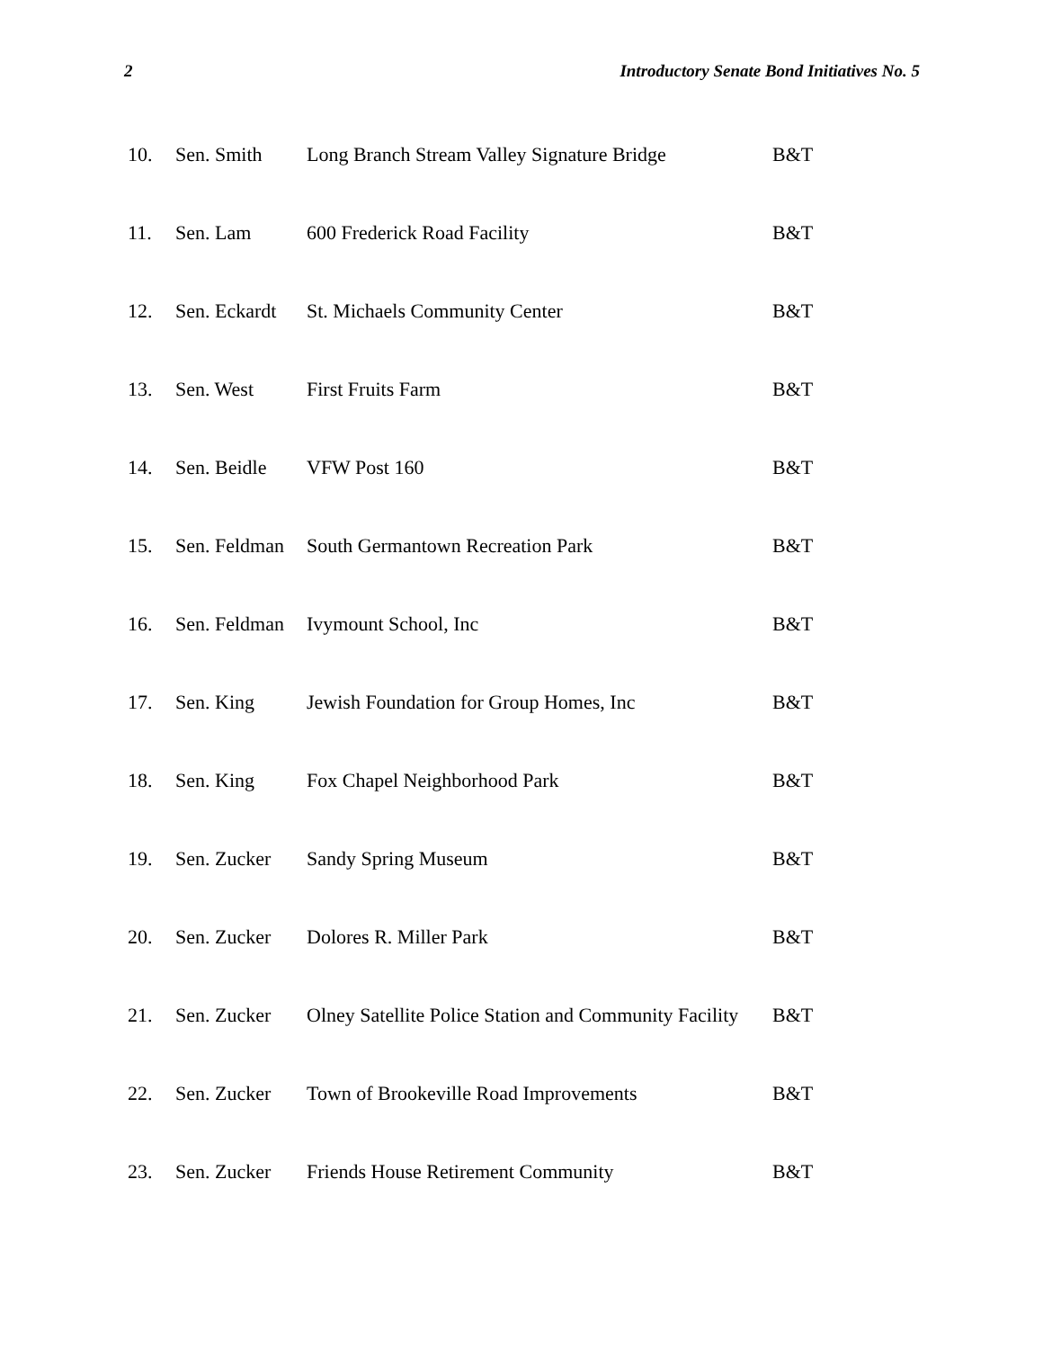2 Introductory Senate Bond Initiatives No. 5
| 10. | Sen. Smith | Long Branch Stream Valley Signature Bridge | B&T |
| 11. | Sen. Lam | 600 Frederick Road Facility | B&T |
| 12. | Sen. Eckardt | St. Michaels Community Center | B&T |
| 13. | Sen. West | First Fruits Farm | B&T |
| 14. | Sen. Beidle | VFW Post 160 | B&T |
| 15. | Sen. Feldman | South Germantown Recreation Park | B&T |
| 16. | Sen. Feldman | Ivymount School, Inc | B&T |
| 17. | Sen. King | Jewish Foundation for Group Homes, Inc | B&T |
| 18. | Sen. King | Fox Chapel Neighborhood Park | B&T |
| 19. | Sen. Zucker | Sandy Spring Museum | B&T |
| 20. | Sen. Zucker | Dolores R. Miller Park | B&T |
| 21. | Sen. Zucker | Olney Satellite Police Station and Community Facility | B&T |
| 22. | Sen. Zucker | Town of Brookeville Road Improvements | B&T |
| 23. | Sen. Zucker | Friends House Retirement Community | B&T |